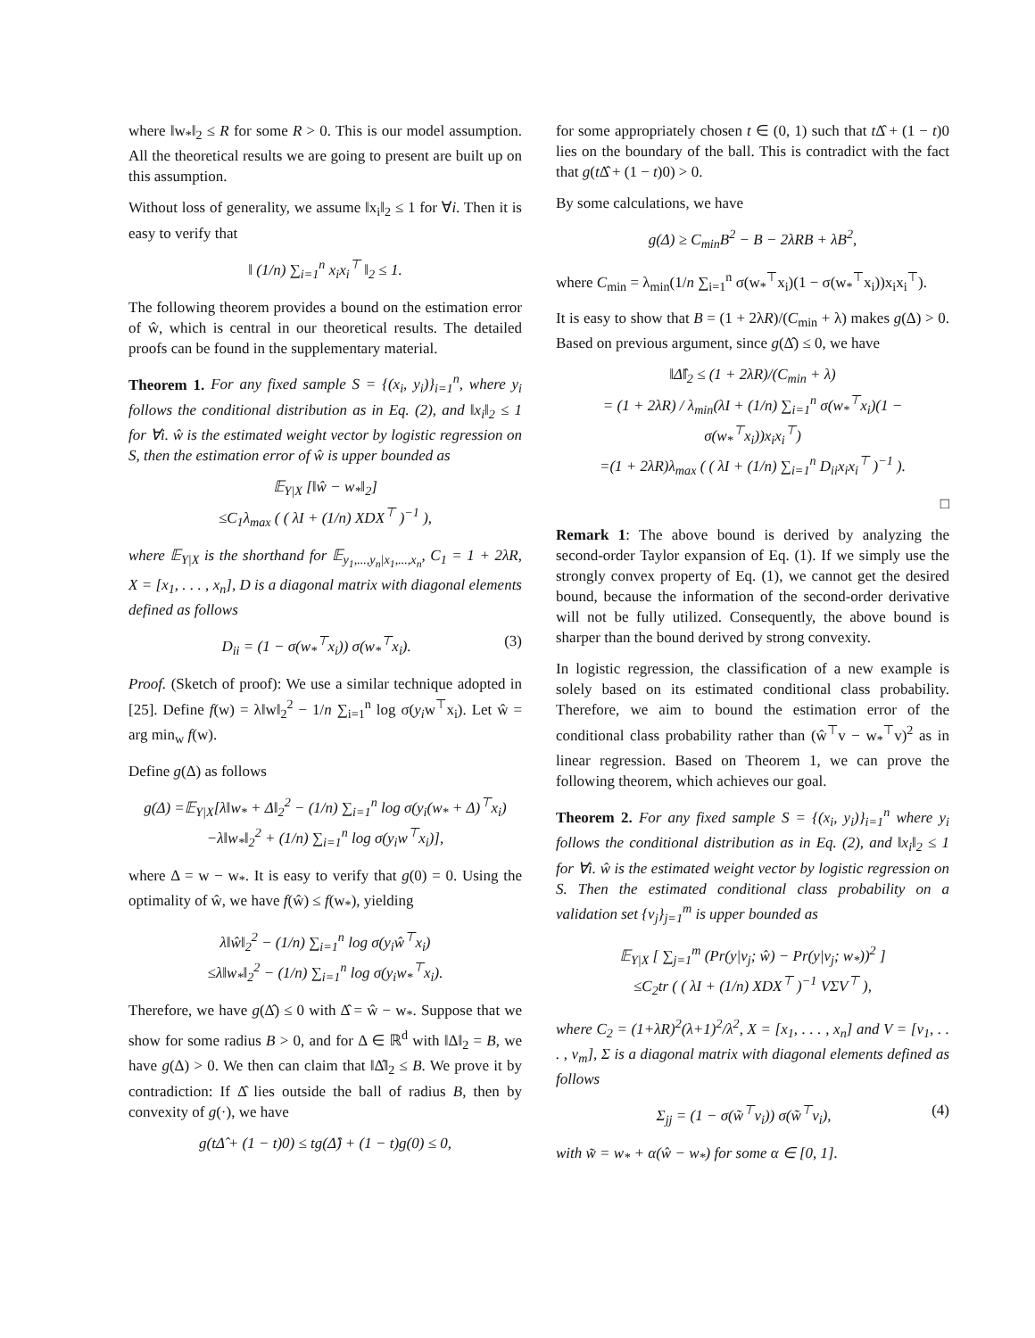where ‖w<sub>*</sub>‖<sub>2</sub> ≤ R for some R > 0. This is our model assumption. All the theoretical results we are going to present are built up on this assumption.
Without loss of generality, we assume ‖x<sub>i</sub>‖<sub>2</sub> ≤ 1 for ∀i. Then it is easy to verify that
‖ (1/n) ∑<sub>i=1</sub><sup>n</sup> x<sub>i</sub>x<sub>i</sub><sup>⊤</sup> ‖<sub>2</sub> ≤ 1.
The following theorem provides a bound on the estimation error of ŵ, which is central in our theoretical results. The detailed proofs can be found in the supplementary material.
Theorem 1. For any fixed sample S = {(x<sub>i</sub>, y<sub>i</sub>)}<sub>i=1</sub><sup>n</sup>, where y<sub>i</sub> follows the conditional distribution as in Eq. (2), and ‖x<sub>i</sub>‖<sub>2</sub> ≤ 1 for ∀i. ŵ is the estimated weight vector by logistic regression on S, then the estimation error of ŵ is upper bounded as
𝔼<sub>Y|X</sub> [‖ŵ − w<sub>*</sub>‖<sub>2</sub>]
≤C<sub>1</sub>λ<sub>max</sub> ( ( λI + (1/n) XDX<sup>⊤</sup> )<sup>−1</sup> ),
where 𝔼<sub>Y|X</sub> is the shorthand for 𝔼<sub>y<sub>1</sub>,...,y<sub>n</sub>|x<sub>1</sub>,...,x<sub>n</sub></sub>, C<sub>1</sub> = 1 + 2λR, X = [x<sub>1</sub>, . . . , x<sub>n</sub>], D is a diagonal matrix with diagonal elements defined as follows
D<sub>ii</sub> = (1 − σ(w<sub>*</sub><sup>⊤</sup>x<sub>i</sub>)) σ(w<sub>*</sub><sup>⊤</sup>x<sub>i</sub>). (3)
Proof. (Sketch of proof): We use a similar technique adopted in [25]. Define f(w) = λ‖w‖<sub>2</sub><sup>2</sup> − 1/n ∑<sub>i=1</sub><sup>n</sup> log σ(y<sub>i</sub>w<sup>⊤</sup>x<sub>i</sub>). Let ŵ = arg min<sub>w</sub> f(w).
Define g(Δ) as follows
g(Δ) =𝔼<sub>Y|X</sub>[λ‖w<sub>*</sub> + Δ‖<sub>2</sub><sup>2</sup> − (1/n) ∑<sub>i=1</sub><sup>n</sup> log σ(y<sub>i</sub>(w<sub>*</sub> + Δ)<sup>⊤</sup>x<sub>i</sub>)
−λ‖w<sub>*</sub>‖<sub>2</sub><sup>2</sup> + (1/n) ∑<sub>i=1</sub><sup>n</sup> log σ(y<sub>i</sub>w<sup>⊤</sup>x<sub>i</sub>)],
where Δ = w − w<sub>*</sub>. It is easy to verify that g(0) = 0. Using the optimality of ŵ, we have f(ŵ) ≤ f(w<sub>*</sub>), yielding
λ‖ŵ‖<sub>2</sub><sup>2</sup> − (1/n) ∑<sub>i=1</sub><sup>n</sup> log σ(y<sub>i</sub>ŵ<sup>⊤</sup>x<sub>i</sub>)
≤λ‖w<sub>*</sub>‖<sub>2</sub><sup>2</sup> − (1/n) ∑<sub>i=1</sub><sup>n</sup> log σ(y<sub>i</sub>w<sub>*</sub><sup>⊤</sup>x<sub>i</sub>).
Therefore, we have g(Δ̂) ≤ 0 with Δ̂ = ŵ − w<sub>*</sub>. Suppose that we show for some radius B > 0, and for Δ ∈ ℝ<sup>d</sup> with ‖Δ‖<sub>2</sub> = B, we have g(Δ) > 0. We then can claim that ‖Δ̂‖<sub>2</sub> ≤ B. We prove it by contradiction: If Δ̂ lies outside the ball of radius B, then by convexity of g(·), we have
g(tΔ̂ + (1 − t)0) ≤ tg(Δ̂) + (1 − t)g(0) ≤ 0,
for some appropriately chosen t ∈ (0, 1) such that t Δ̂ + (1 − t)0 lies on the boundary of the ball. This is contradict with the fact that g(t Δ̂ + (1 − t)0) > 0.
By some calculations, we have
g(Δ) ≥ C<sub>min</sub>B<sup>2</sup> − B − 2λRB + λB<sup>2</sup>,
where C<sub>min</sub> = λ<sub>min</sub>(1/n ∑<sub>i=1</sub><sup>n</sup> σ(w<sub>*</sub><sup>⊤</sup>x<sub>i</sub>)(1 − σ(w<sub>*</sub><sup>⊤</sup>x<sub>i</sub>))x<sub>i</sub>x<sub>i</sub><sup>⊤</sup>).
It is easy to show that B = (1 + 2λR)/(C<sub>min</sub> + λ) makes g(Δ) > 0. Based on previous argument, since g(Δ̂) ≤ 0, we have
‖Δ̂‖<sub>2</sub> ≤ (1 + 2λR)/(C<sub>min</sub> + λ)
= (1 + 2λR) / λ<sub>min</sub>(λI + (1/n) ∑<sub>i=1</sub><sup>n</sup> σ(w<sub>*</sub><sup>⊤</sup>x<sub>i</sub>)(1 − σ(w<sub>*</sub><sup>⊤</sup>x<sub>i</sub>))x<sub>i</sub>x<sub>i</sub><sup>⊤</sup>)
=(1 + 2λR)λ<sub>max</sub> ( ( λI + (1/n) ∑<sub>i=1</sub><sup>n</sup> D<sub>ii</sub>x<sub>i</sub>x<sub>i</sub><sup>⊤</sup> )<sup>−1</sup> ).
□
Remark 1: The above bound is derived by analyzing the second-order Taylor expansion of Eq. (1). If we simply use the strongly convex property of Eq. (1), we cannot get the desired bound, because the information of the second-order derivative will not be fully utilized. Consequently, the above bound is sharper than the bound derived by strong convexity.
In logistic regression, the classification of a new example is solely based on its estimated conditional class probability. Therefore, we aim to bound the estimation error of the conditional class probability rather than (ŵ<sup>⊤</sup>v − w<sub>*</sub><sup>⊤</sup>v)<sup>2</sup> as in linear regression. Based on Theorem 1, we can prove the following theorem, which achieves our goal.
Theorem 2. For any fixed sample S = {(x<sub>i</sub>, y<sub>i</sub>)}<sub>i=1</sub><sup>n</sup> where y<sub>i</sub> follows the conditional distribution as in Eq. (2), and ‖x<sub>i</sub>‖<sub>2</sub> ≤ 1 for ∀i. ŵ is the estimated weight vector by logistic regression on S. Then the estimated conditional class probability on a validation set {v<sub>j</sub>}<sub>j=1</sub><sup>m</sup> is upper bounded as
𝔼<sub>Y|X</sub> [ ∑<sub>j=1</sub><sup>m</sup> (Pr(y|v<sub>j</sub>; ŵ) − Pr(y|v<sub>j</sub>; w<sub>*</sub>))<sup>2</sup> ]
≤C<sub>2</sub>tr ( ( λI + (1/n) XDX<sup>⊤</sup> )<sup>−1</sup> VΣV<sup>⊤</sup> ),
where C<sub>2</sub> = (1+λR)<sup>2</sup>(λ+1)<sup>2</sup>/λ<sup>2</sup>, X = [x<sub>1</sub>, . . . , x<sub>n</sub>] and V = [v<sub>1</sub>, . . . , v<sub>m</sub>], Σ is a diagonal matrix with diagonal elements defined as follows
Σ<sub>jj</sub> = (1 − σ(w̃<sup>⊤</sup>v<sub>i</sub>)) σ(w̃<sup>⊤</sup>v<sub>i</sub>), (4)
with w̃ = w<sub>*</sub> + α(ŵ − w<sub>*</sub>) for some α ∈ [0, 1].